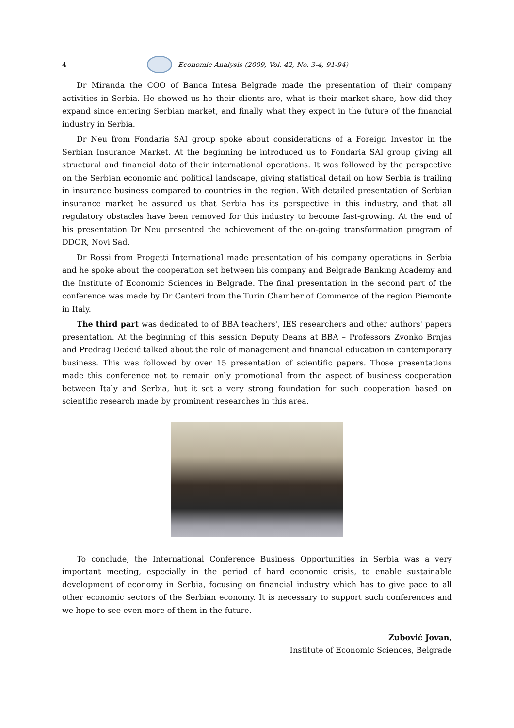4
Economic Analysis (2009, Vol. 42, No. 3-4, 91-94)
Dr Miranda the COO of Banca Intesa Belgrade made the presentation of their company activities in Serbia. He showed us ho their clients are, what is their market share, how did they expand since entering Serbian market, and finally what they expect in the future of the financial industry in Serbia.
Dr Neu from Fondaria SAI group spoke about considerations of a Foreign Investor in the Serbian Insurance Market. At the beginning he introduced us to Fondaria SAI group giving all structural and financial data of their international operations. It was followed by the perspective on the Serbian economic and political landscape, giving statistical detail on how Serbia is trailing in insurance business compared to countries in the region. With detailed presentation of Serbian insurance market he assured us that Serbia has its perspective in this industry, and that all regulatory obstacles have been removed for this industry to become fast-growing. At the end of his presentation Dr Neu presented the achievement of the on-going transformation program of DDOR, Novi Sad.
Dr Rossi from Progetti International made presentation of his company operations in Serbia and he spoke about the cooperation set between his company and Belgrade Banking Academy and the Institute of Economic Sciences in Belgrade. The final presentation in the second part of the conference was made by Dr Canteri from the Turin Chamber of Commerce of the region Piemonte in Italy.
The third part was dedicated to of BBA teachers', IES researchers and other authors' papers presentation. At the beginning of this session Deputy Deans at BBA – Professors Zvonko Brnjas and Predrag Dedeić talked about the role of management and financial education in contemporary business. This was followed by over 15 presentation of scientific papers. Those presentations made this conference not to remain only promotional from the aspect of business cooperation between Italy and Serbia, but it set a very strong foundation for such cooperation based on scientific research made by prominent researches in this area.
To conclude, the International Conference Business Opportunities in Serbia was a very important meeting, especially in the period of hard economic crisis, to enable sustainable development of economy in Serbia, focusing on financial industry which has to give pace to all other economic sectors of the Serbian economy. It is necessary to support such conferences and we hope to see even more of them in the future.
Zubović Jovan,
Institute of Economic Sciences, Belgrade